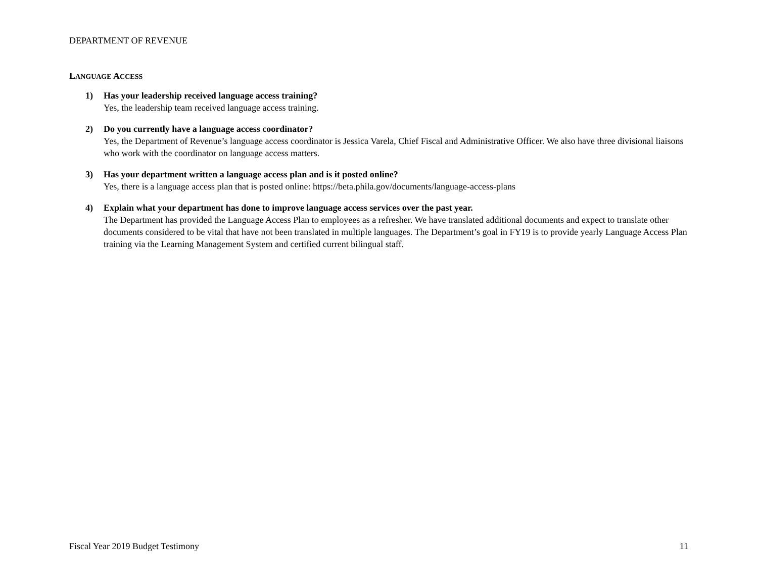DEPARTMENT OF REVENUE
LANGUAGE ACCESS
1) Has your leadership received language access training?
Yes, the leadership team received language access training.
2) Do you currently have a language access coordinator?
Yes, the Department of Revenue’s language access coordinator is Jessica Varela, Chief Fiscal and Administrative Officer. We also have three divisional liaisons who work with the coordinator on language access matters.
3) Has your department written a language access plan and is it posted online?
Yes, there is a language access plan that is posted online: https://beta.phila.gov/documents/language-access-plans
4) Explain what your department has done to improve language access services over the past year.
The Department has provided the Language Access Plan to employees as a refresher. We have translated additional documents and expect to translate other documents considered to be vital that have not been translated in multiple languages. The Department’s goal in FY19 is to provide yearly Language Access Plan training via the Learning Management System and certified current bilingual staff.
Fiscal Year 2019 Budget Testimony 11